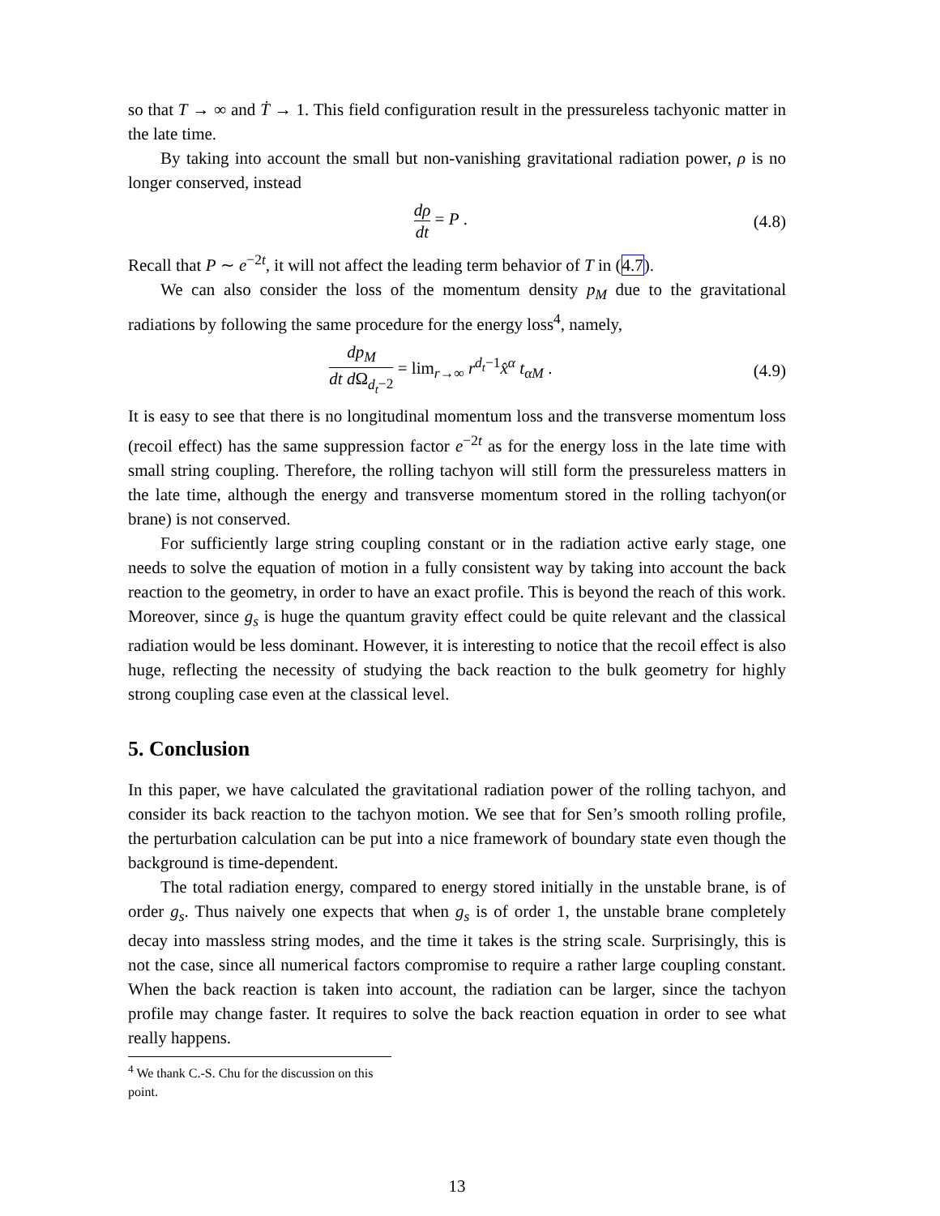so that T → ∞ and Ṫ → 1. This field configuration result in the pressureless tachyonic matter in the late time.
By taking into account the small but non-vanishing gravitational radiation power, ρ is no longer conserved, instead
dρ dt = P . (4.8)
Recall that P ∼ e<sup>−2t</sup>, it will not affect the leading term behavior of T in (4.7).
We can also consider the loss of the momentum density p<sub>M</sub> due to the gravitational radiations by following the same procedure for the energy loss<sup>4</sup>, namely,
dp<sub>M</sub> dt d Ω<sub>d<sub>t</sub>−2</sub> = lim<sub>r→∞</sub> r<sup>d<sub>t</sub>−1</sup>x̂<sup>α</sup> t<sub>αM</sub> .
(4.9)
It is easy to see that there is no longitudinal momentum loss and the transverse momentum loss (recoil effect) has the same suppression factor e<sup>−2t</sup> as for the energy loss in the late time with small string coupling. Therefore, the rolling tachyon will still form the pressureless matters in the late time, although the energy and transverse momentum stored in the rolling tachyon(or brane) is not conserved.
For sufficiently large string coupling constant or in the radiation active early stage, one needs to solve the equation of motion in a fully consistent way by taking into account the back reaction to the geometry, in order to have an exact profile. This is beyond the reach of this work. Moreover, since g<sub>s</sub> is huge the quantum gravity effect could be quite relevant and the classical radiation would be less dominant. However, it is interesting to notice that the recoil effect is also huge, reflecting the necessity of studying the back reaction to the bulk geometry for highly strong coupling case even at the classical level.
5. Conclusion
In this paper, we have calculated the gravitational radiation power of the rolling tachyon, and consider its back reaction to the tachyon motion. We see that for Sen’s smooth rolling profile, the perturbation calculation can be put into a nice framework of boundary state even though the background is time-dependent.
The total radiation energy, compared to energy stored initially in the unstable brane, is of order g<sub>s</sub>. Thus naively one expects that when g<sub>s</sub> is of order 1, the unstable brane completely decay into massless string modes, and the time it takes is the string scale. Surprisingly, this is not the case, since all numerical factors compromise to require a rather large coupling constant. When the back reaction is taken into account, the radiation can be larger, since the tachyon profile may change faster. It requires to solve the back reaction equation in order to see what really happens.
<sup>4</sup> We thank C.-S. Chu for the discussion on this point.
13